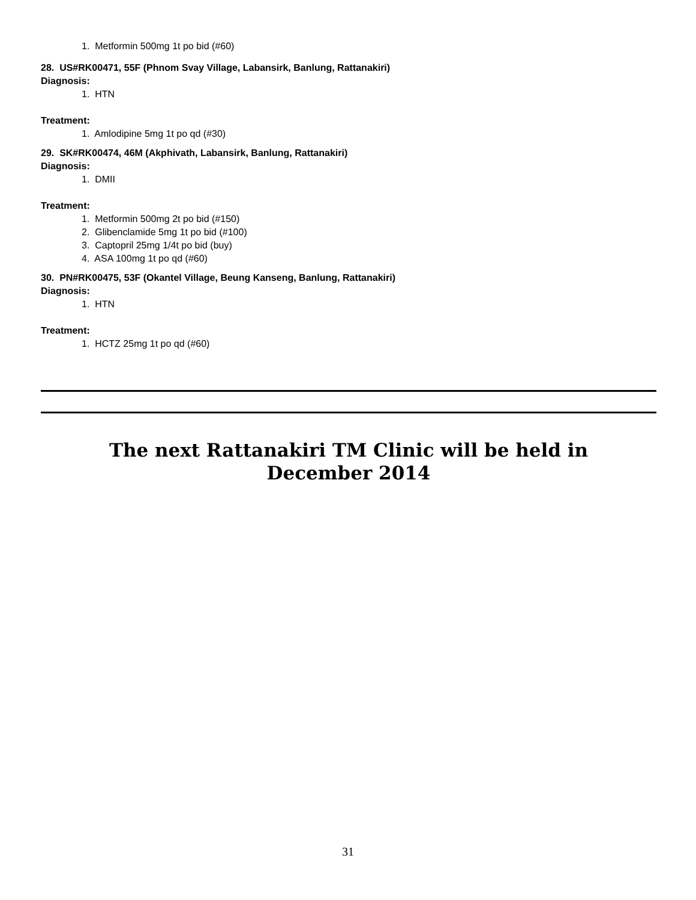1. Metformin 500mg 1t po bid (#60)
28. US#RK00471, 55F (Phnom Svay Village, Labansirk, Banlung, Rattanakiri)
Diagnosis:
1. HTN
Treatment:
1. Amlodipine 5mg 1t po qd (#30)
29. SK#RK00474, 46M (Akphivath, Labansirk, Banlung, Rattanakiri)
Diagnosis:
1. DMII
Treatment:
1. Metformin 500mg 2t po bid (#150)
2. Glibenclamide 5mg 1t po bid (#100)
3. Captopril 25mg 1/4t po bid (buy)
4. ASA 100mg 1t po qd (#60)
30. PN#RK00475, 53F (Okantel Village, Beung Kanseng, Banlung, Rattanakiri)
Diagnosis:
1. HTN
Treatment:
1. HCTZ 25mg 1t po qd (#60)
The next Rattanakiri TM Clinic will be held in
December 2014
31